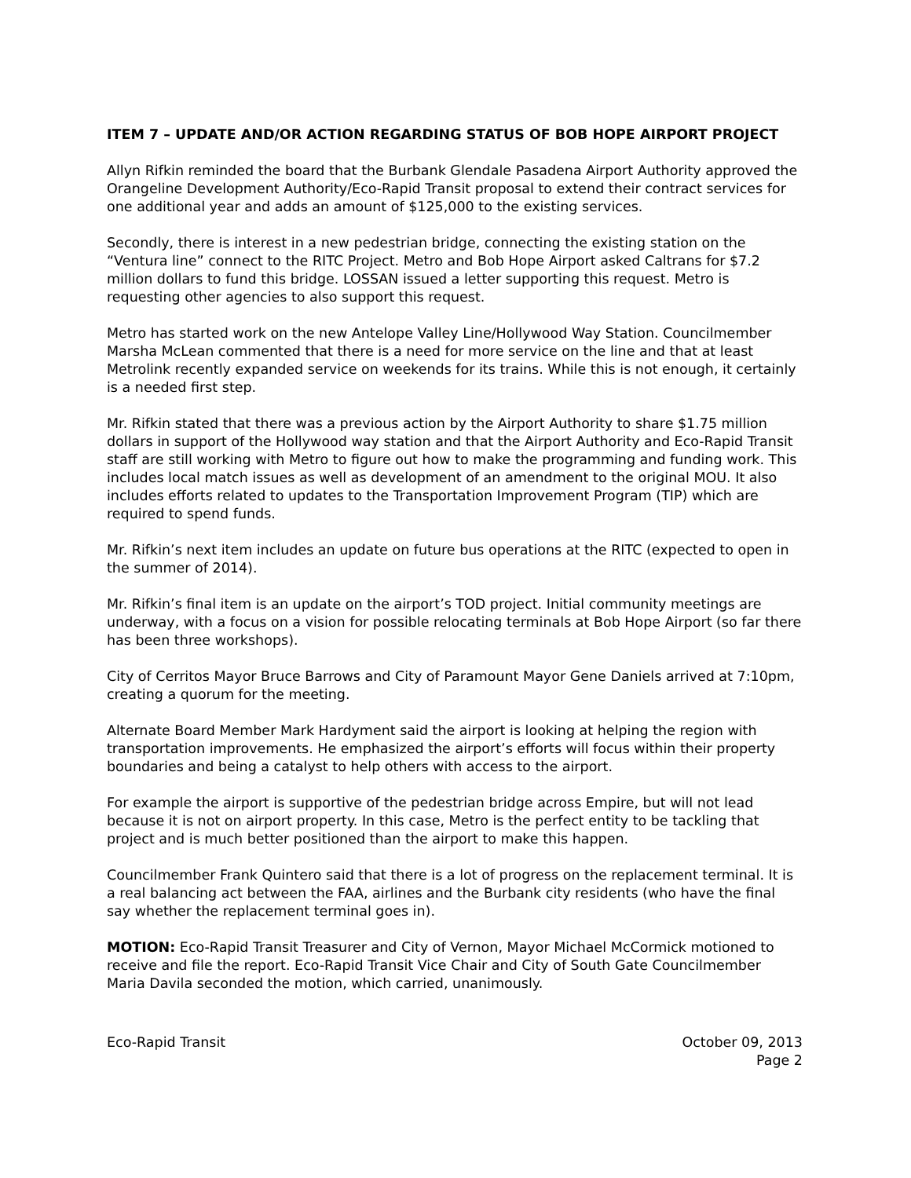ITEM 7 – UPDATE AND/OR ACTION REGARDING STATUS OF BOB HOPE AIRPORT PROJECT
Allyn Rifkin reminded the board that the Burbank Glendale Pasadena Airport Authority approved the Orangeline Development Authority/Eco-Rapid Transit proposal to extend their contract services for one additional year and adds an amount of $125,000 to the existing services.
Secondly, there is interest in a new pedestrian bridge, connecting the existing station on the “Ventura line” connect to the RITC Project. Metro and Bob Hope Airport asked Caltrans for $7.2 million dollars to fund this bridge. LOSSAN issued a letter supporting this request. Metro is requesting other agencies to also support this request.
Metro has started work on the new Antelope Valley Line/Hollywood Way Station. Councilmember Marsha McLean commented that there is a need for more service on the line and that at least Metrolink recently expanded service on weekends for its trains. While this is not enough, it certainly is a needed first step.
Mr. Rifkin stated that there was a previous action by the Airport Authority to share $1.75 million dollars in support of the Hollywood way station and that the Airport Authority and Eco-Rapid Transit staff are still working with Metro to figure out how to make the programming and funding work. This includes local match issues as well as development of an amendment to the original MOU. It also includes efforts related to updates to the Transportation Improvement Program (TIP) which are required to spend funds.
Mr. Rifkin’s next item includes an update on future bus operations at the RITC (expected to open in the summer of 2014).
Mr. Rifkin’s final item is an update on the airport’s TOD project. Initial community meetings are underway, with a focus on a vision for possible relocating terminals at Bob Hope Airport (so far there has been three workshops).
City of Cerritos Mayor Bruce Barrows and City of Paramount Mayor Gene Daniels arrived at 7:10pm, creating a quorum for the meeting.
Alternate Board Member Mark Hardyment said the airport is looking at helping the region with transportation improvements. He emphasized the airport’s efforts will focus within their property boundaries and being a catalyst to help others with access to the airport.
For example the airport is supportive of the pedestrian bridge across Empire, but will not lead because it is not on airport property. In this case, Metro is the perfect entity to be tackling that project and is much better positioned than the airport to make this happen.
Councilmember Frank Quintero said that there is a lot of progress on the replacement terminal. It is a real balancing act between the FAA, airlines and the Burbank city residents (who have the final say whether the replacement terminal goes in).
MOTION: Eco-Rapid Transit Treasurer and City of Vernon, Mayor Michael McCormick motioned to receive and file the report. Eco-Rapid Transit Vice Chair and City of South Gate Councilmember Maria Davila seconded the motion, which carried, unanimously.
Eco-Rapid Transit October 09, 2013
Page 2